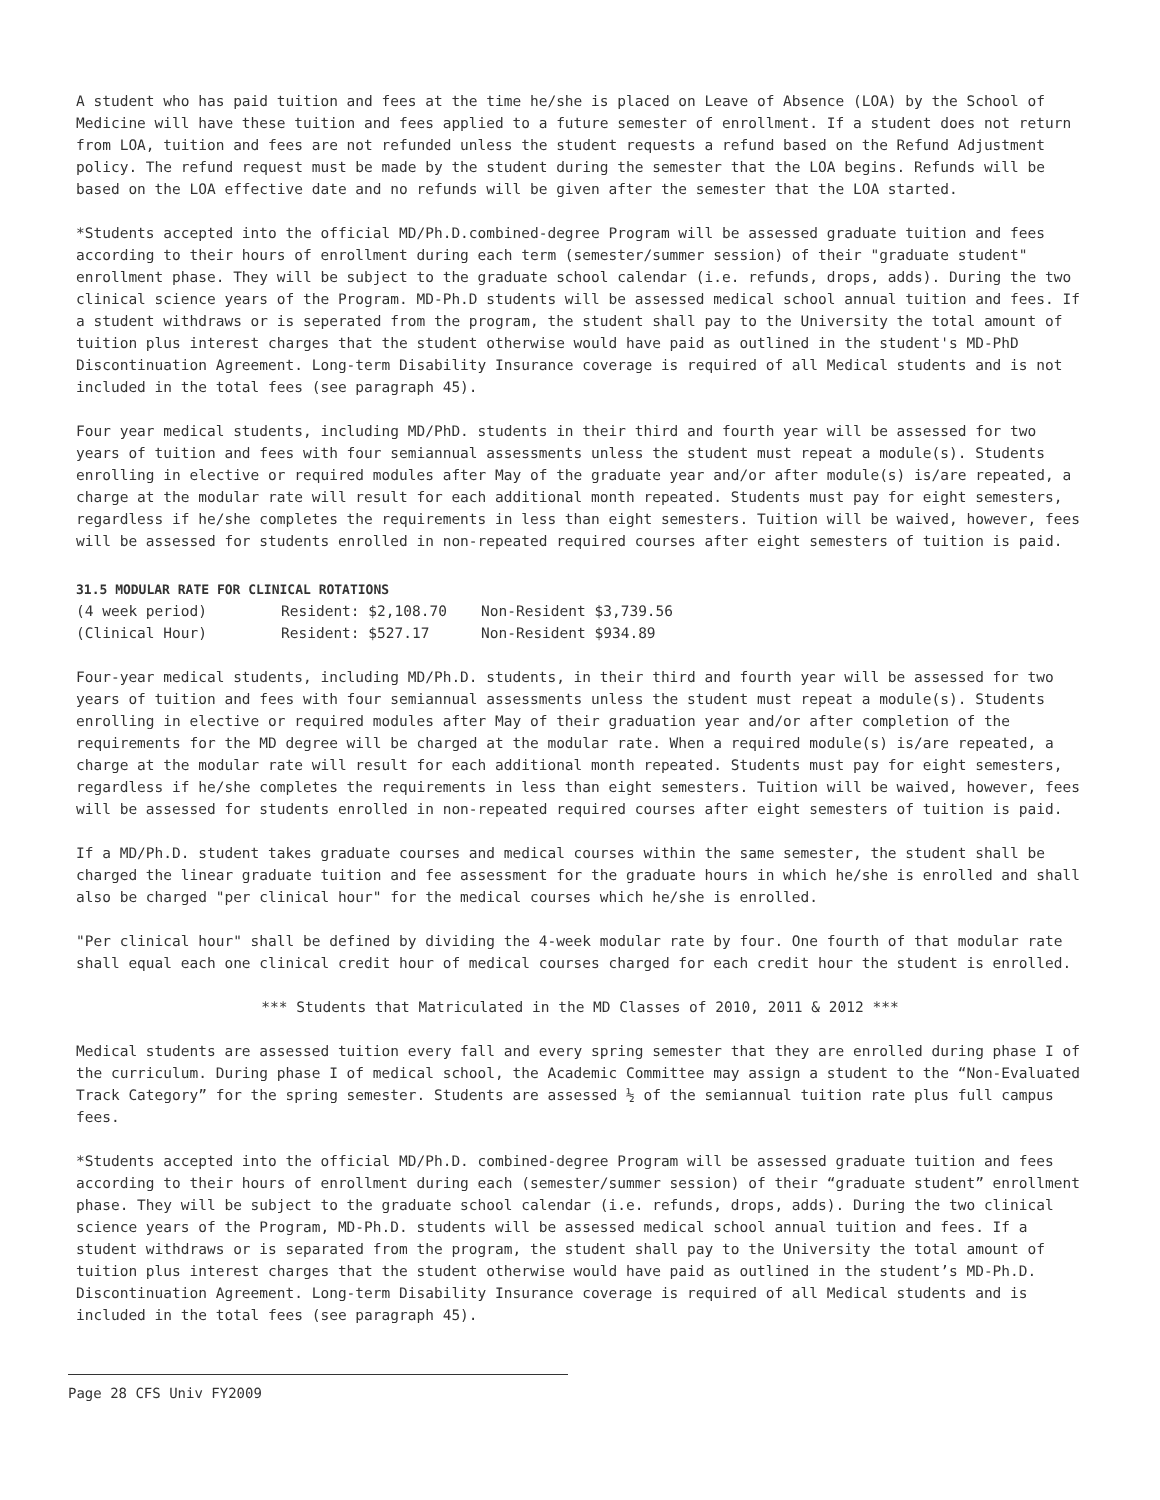A student who has paid tuition and fees at the time he/she is placed on Leave of Absence (LOA) by the School of Medicine will have these tuition and fees applied to a future semester of enrollment. If a student does not return from LOA, tuition and fees are not refunded unless the student requests a refund based on the Refund Adjustment policy. The refund request must be made by the student during the semester that the LOA begins. Refunds will be based on the LOA effective date and no refunds will be given after the semester that the LOA started.
*Students accepted into the official MD/Ph.D.combined-degree Program will be assessed graduate tuition and fees according to their hours of enrollment during each term (semester/summer session) of their "graduate student" enrollment phase. They will be subject to the graduate school calendar (i.e. refunds, drops, adds). During the two clinical science years of the Program. MD-Ph.D students will be assessed medical school annual tuition and fees. If a student withdraws or is seperated from the program, the student shall pay to the University the total amount of tuition plus interest charges that the student otherwise would have paid as outlined in the student's MD-PhD Discontinuation Agreement. Long-term Disability Insurance coverage is required of all Medical students and is not included in the total fees (see paragraph 45).
Four year medical students, including MD/PhD. students in their third and fourth year will be assessed for two years of tuition and fees with four semiannual assessments unless the student must repeat a module(s). Students enrolling in elective or required modules after May of the graduate year and/or after module(s) is/are repeated, a charge at the modular rate will result for each additional month repeated. Students must pay for eight semesters, regardless if he/she completes the requirements in less than eight semesters. Tuition will be waived, however, fees will be assessed for students enrolled in non-repeated required courses after eight semesters of tuition is paid.
31.5 MODULAR RATE FOR CLINICAL ROTATIONS
| (4 week period) | Resident: $2,108.70 | Non-Resident $3,739.56 |
| (Clinical Hour) | Resident: $527.17 | Non-Resident $934.89 |
Four-year medical students, including MD/Ph.D. students, in their third and fourth year will be assessed for two years of tuition and fees with four semiannual assessments unless the student must repeat a module(s). Students enrolling in elective or required modules after May of their graduation year and/or after completion of the requirements for the MD degree will be charged at the modular rate. When a required module(s) is/are repeated, a charge at the modular rate will result for each additional month repeated. Students must pay for eight semesters, regardless if he/she completes the requirements in less than eight semesters. Tuition will be waived, however, fees will be assessed for students enrolled in non-repeated required courses after eight semesters of tuition is paid.
If a MD/Ph.D. student takes graduate courses and medical courses within the same semester, the student shall be charged the linear graduate tuition and fee assessment for the graduate hours in which he/she is enrolled and shall also be charged "per clinical hour" for the medical courses which he/she is enrolled.
"Per clinical hour" shall be defined by dividing the 4-week modular rate by four. One fourth of that modular rate shall equal each one clinical credit hour of medical courses charged for each credit hour the student is enrolled.
*** Students that Matriculated in the MD Classes of 2010, 2011 & 2012 ***
Medical students are assessed tuition every fall and every spring semester that they are enrolled during phase I of the curriculum. During phase I of medical school, the Academic Committee may assign a student to the “Non-Evaluated Track Category” for the spring semester. Students are assessed ½ of the semiannual tuition rate plus full campus fees.
*Students accepted into the official MD/Ph.D. combined-degree Program will be assessed graduate tuition and fees according to their hours of enrollment during each (semester/summer session) of their “graduate student” enrollment phase. They will be subject to the graduate school calendar (i.e. refunds, drops, adds). During the two clinical science years of the Program, MD-Ph.D. students will be assessed medical school annual tuition and fees. If a student withdraws or is separated from the program, the student shall pay to the University the total amount of tuition plus interest charges that the student otherwise would have paid as outlined in the student’s MD-Ph.D. Discontinuation Agreement. Long-term Disability Insurance coverage is required of all Medical students and is included in the total fees (see paragraph 45).
Page 28 CFS Univ FY2009